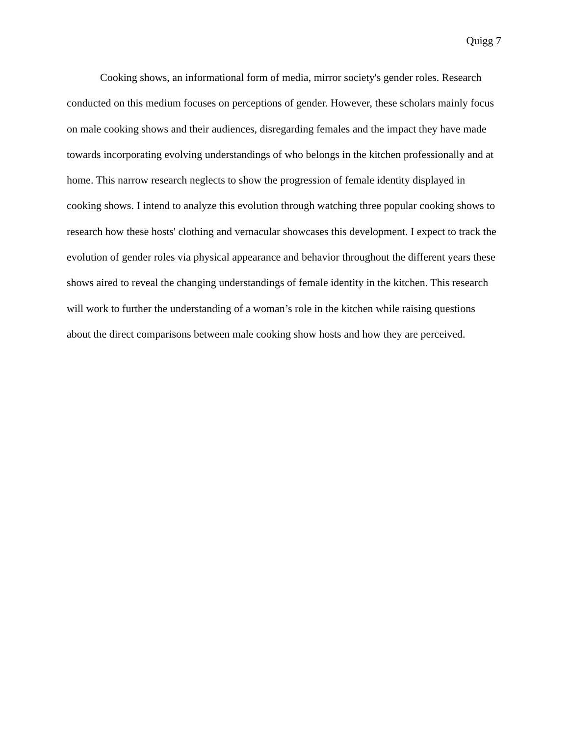Quigg 7
Cooking shows, an informational form of media, mirror society's gender roles. Research conducted on this medium focuses on perceptions of gender. However, these scholars mainly focus on male cooking shows and their audiences, disregarding females and the impact they have made towards incorporating evolving understandings of who belongs in the kitchen professionally and at home. This narrow research neglects to show the progression of female identity displayed in cooking shows. I intend to analyze this evolution through watching three popular cooking shows to research how these hosts' clothing and vernacular showcases this development. I expect to track the evolution of gender roles via physical appearance and behavior throughout the different years these shows aired to reveal the changing understandings of female identity in the kitchen. This research will work to further the understanding of a woman’s role in the kitchen while raising questions about the direct comparisons between male cooking show hosts and how they are perceived.